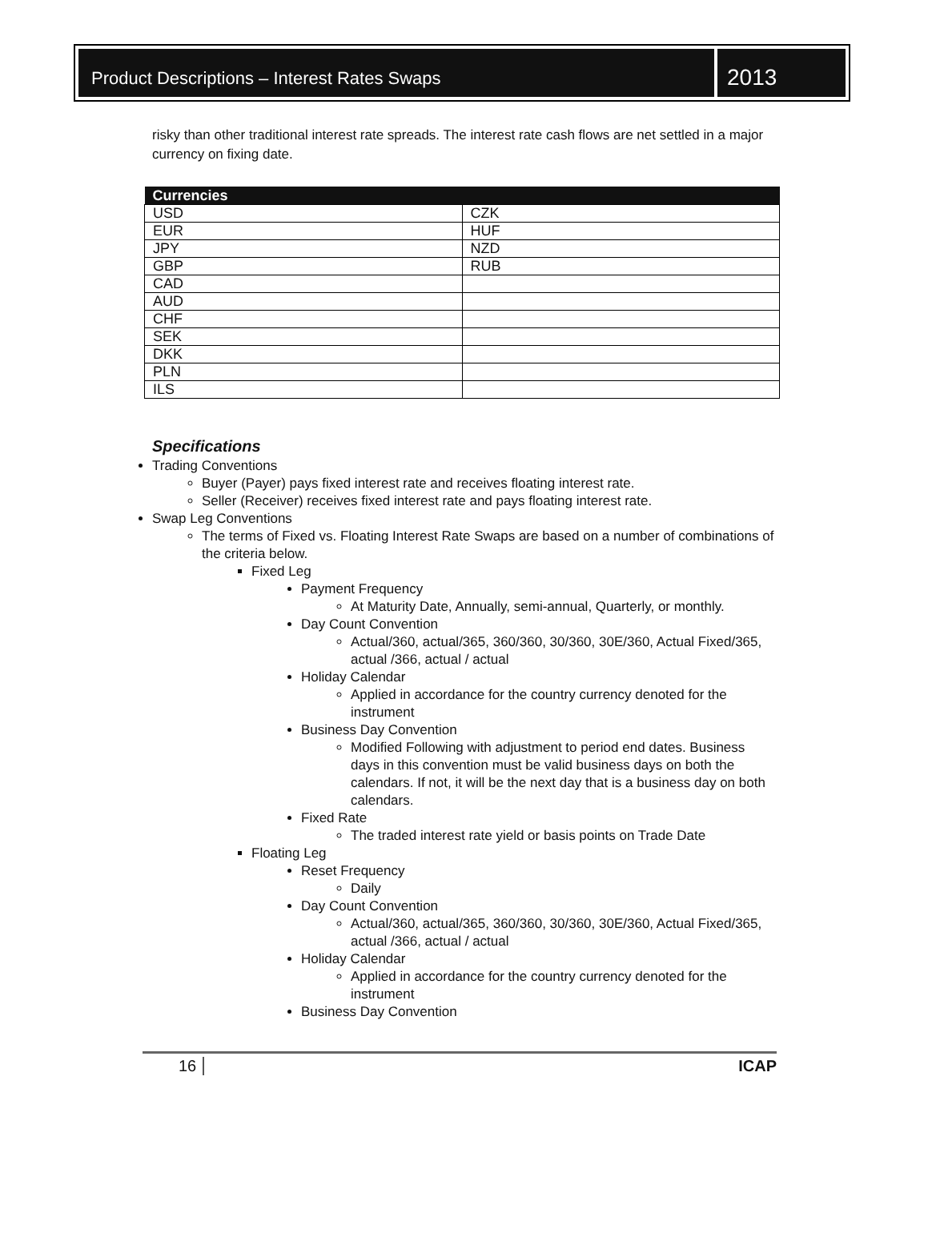Product Descriptions – Interest Rates Swaps
2013
risky than other traditional interest rate spreads. The interest rate cash flows are net settled in a major currency on fixing date.
| Currencies | |
| --- | --- |
| USD | CZK |
| EUR | HUF |
| JPY | NZD |
| GBP | RUB |
| CAD | |
| AUD | |
| CHF | |
| SEK | |
| DKK | |
| PLN | |
| ILS | |
Specifications
Trading Conventions
Buyer (Payer) pays fixed interest rate and receives floating interest rate.
Seller (Receiver) receives fixed interest rate and pays floating interest rate.
Swap Leg Conventions
The terms of Fixed vs. Floating Interest Rate Swaps are based on a number of combinations of the criteria below.
Fixed Leg
Payment Frequency
At Maturity Date, Annually, semi-annual, Quarterly, or monthly.
Day Count Convention
Actual/360, actual/365, 360/360, 30/360, 30E/360, Actual Fixed/365, actual /366, actual / actual
Holiday Calendar
Applied in accordance for the country currency denoted for the instrument
Business Day Convention
Modified Following with adjustment to period end dates. Business days in this convention must be valid business days on both the calendars. If not, it will be the next day that is a business day on both calendars.
Fixed Rate
The traded interest rate yield or basis points on Trade Date
Floating Leg
Reset Frequency
Daily
Day Count Convention
Actual/360, actual/365, 360/360, 30/360, 30E/360, Actual Fixed/365, actual /366, actual / actual
Holiday Calendar
Applied in accordance for the country currency denoted for the instrument
Business Day Convention
16 ICAP